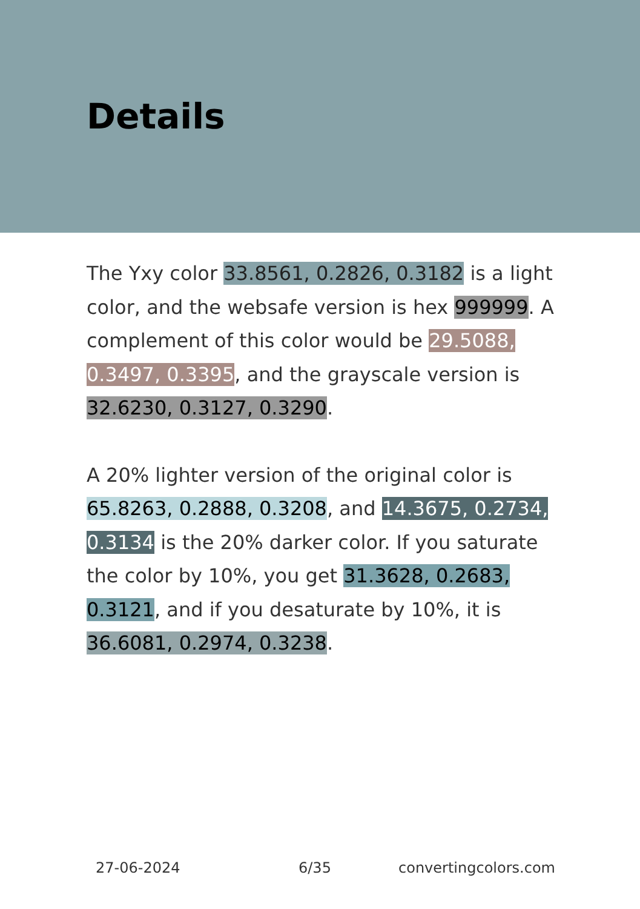Details
The Yxy color 33.8561, 0.2826, 0.3182 is a light color, and the websafe version is hex 999999. A complement of this color would be 29.5088, 0.3497, 0.3395, and the grayscale version is 32.6230, 0.3127, 0.3290.
A 20% lighter version of the original color is 65.8263, 0.2888, 0.3208, and 14.3675, 0.2734, 0.3134 is the 20% darker color. If you saturate the color by 10%, you get 31.3628, 0.2683, 0.3121, and if you desaturate by 10%, it is 36.6081, 0.2974, 0.3238.
27-06-2024 6/35 convertingcolors.com